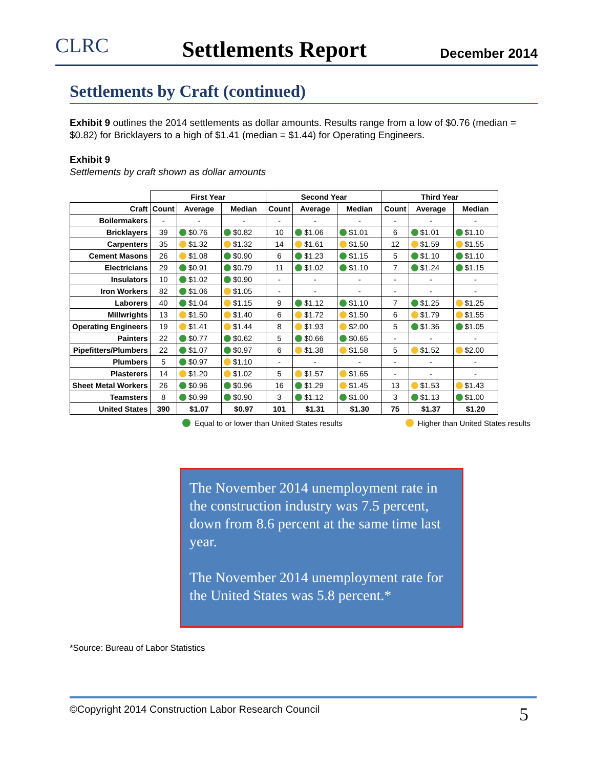CLRC Settlements Report December 2014
Settlements by Craft (continued)
Exhibit 9 outlines the 2014 settlements as dollar amounts. Results range from a low of $0.76 (median = $0.82) for Bricklayers to a high of $1.41 (median = $1.44) for Operating Engineers.
Exhibit 9
Settlements by craft shown as dollar amounts
| | First Year | | | Second Year | | | Third Year | | |
| --- | --- | --- | --- | --- | --- | --- | --- | --- | --- |
| Craft | Count | Average | Median | Count | Average | Median | Count | Average | Median |
| Boilermakers | - | - | - | - | - | - | - | - | - |
| Bricklayers | 39 | $0.76 | $0.82 | 10 | $1.06 | $1.01 | 6 | $1.01 | $1.10 |
| Carpenters | 35 | $1.32 | $1.32 | 14 | $1.61 | $1.50 | 12 | $1.59 | $1.55 |
| Cement Masons | 26 | $1.08 | $0.90 | 6 | $1.23 | $1.15 | 5 | $1.10 | $1.10 |
| Electricians | 29 | $0.91 | $0.79 | 11 | $1.02 | $1.10 | 7 | $1.24 | $1.15 |
| Insulators | 10 | $1.02 | $0.90 | - | - | - | - | - | - |
| Iron Workers | 82 | $1.06 | $1.05 | - | - | - | - | - | - |
| Laborers | 40 | $1.04 | $1.15 | 9 | $1.12 | $1.10 | 7 | $1.25 | $1.25 |
| Millwrights | 13 | $1.50 | $1.40 | 6 | $1.72 | $1.50 | 6 | $1.79 | $1.55 |
| Operating Engineers | 19 | $1.41 | $1.44 | 8 | $1.93 | $2.00 | 5 | $1.36 | $1.05 |
| Painters | 22 | $0.77 | $0.62 | 5 | $0.66 | $0.65 | - | - | - |
| Pipefitters/Plumbers | 22 | $1.07 | $0.97 | 6 | $1.38 | $1.58 | 5 | $1.52 | $2.00 |
| Plumbers | 5 | $0.97 | $1.10 | - | - | - | - | - | - |
| Plasterers | 14 | $1.20 | $1.02 | 5 | $1.57 | $1.65 | - | - | - |
| Sheet Metal Workers | 26 | $0.96 | $0.96 | 16 | $1.29 | $1.45 | 13 | $1.53 | $1.43 |
| Teamsters | 8 | $0.99 | $0.90 | 3 | $1.12 | $1.00 | 3 | $1.13 | $1.00 |
| United States | 390 | $1.07 | $0.97 | 101 | $1.31 | $1.30 | 75 | $1.37 | $1.20 |
Equal to or lower than United States results Higher than United States results
The November 2014 unemployment rate in the construction industry was 7.5 percent, down from 8.6 percent at the same time last year.
The November 2014 unemployment rate for the United States was 5.8 percent.*
*Source: Bureau of Labor Statistics
©Copyright 2014 Construction Labor Research Council 5